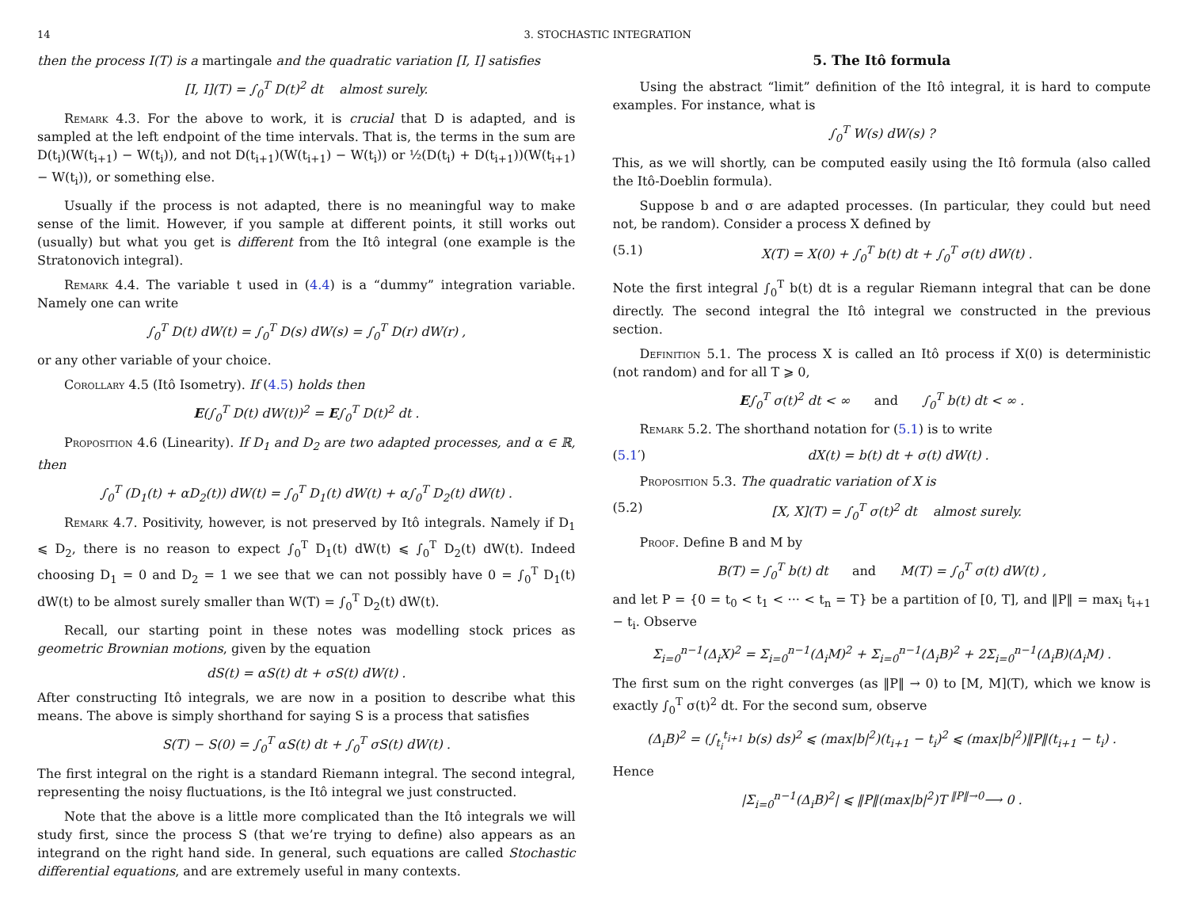14 3. STOCHASTIC INTEGRATION
then the process I(T) is a martingale and the quadratic variation [I, I] satisfies
[I, I](T) = ∫<sub>0</sub><sup>T</sup> D(t)<sup>2</sup> dt almost surely.
Remark 4.3. For the above to work, it is crucial that D is adapted, and is sampled at the left endpoint of the time intervals. That is, the terms in the sum are D(t<sub>i</sub>)(W(t<sub>i+1</sub>) − W(t<sub>i</sub>)), and not D(t<sub>i+1</sub>)(W(t<sub>i+1</sub>) − W(t<sub>i</sub>)) or ½(D(t<sub>i</sub>) + D(t<sub>i+1</sub>))(W(t<sub>i+1</sub>) − W(t<sub>i</sub>)), or something else.
Usually if the process is not adapted, there is no meaningful way to make sense of the limit. However, if you sample at different points, it still works out (usually) but what you get is different from the Itô integral (one example is the Stratonovich integral).
Remark 4.4. The variable t used in (4.4) is a “dummy” integration variable. Namely one can write
∫<sub>0</sub><sup>T</sup> D(t) dW(t) = ∫<sub>0</sub><sup>T</sup> D(s) dW(s) = ∫<sub>0</sub><sup>T</sup> D(r) dW(r) ,
or any other variable of your choice.
Corollary 4.5 (Itô Isometry). If (4.5) holds then
E(∫<sub>0</sub><sup>T</sup> D(t) dW(t))<sup>2</sup> = E∫<sub>0</sub><sup>T</sup> D(t)<sup>2</sup> dt .
Proposition 4.6 (Linearity). If D<sub>1</sub> and D<sub>2</sub> are two adapted processes, and α ∈ ℝ, then
∫<sub>0</sub><sup>T</sup> (D<sub>1</sub>(t) + αD<sub>2</sub>(t)) dW(t) = ∫<sub>0</sub><sup>T</sup> D<sub>1</sub>(t) dW(t) + α∫<sub>0</sub><sup>T</sup> D<sub>2</sub>(t) dW(t) .
Remark 4.7. Positivity, however, is not preserved by Itô integrals. Namely if D<sub>1</sub> ⩽ D<sub>2</sub>, there is no reason to expect ∫<sub>0</sub><sup>T</sup> D<sub>1</sub>(t) dW(t) ⩽ ∫<sub>0</sub><sup>T</sup> D<sub>2</sub>(t) dW(t). Indeed choosing D<sub>1</sub> = 0 and D<sub>2</sub> = 1 we see that we can not possibly have 0 = ∫<sub>0</sub><sup>T</sup> D<sub>1</sub>(t) dW(t) to be almost surely smaller than W(T) = ∫<sub>0</sub><sup>T</sup> D<sub>2</sub>(t) dW(t).
Recall, our starting point in these notes was modelling stock prices as geometric Brownian motions, given by the equation
dS(t) = αS(t) dt + σS(t) dW(t) .
After constructing Itô integrals, we are now in a position to describe what this means. The above is simply shorthand for saying S is a process that satisfies
S(T) − S(0) = ∫<sub>0</sub><sup>T</sup> αS(t) dt + ∫<sub>0</sub><sup>T</sup> σS(t) dW(t) .
The first integral on the right is a standard Riemann integral. The second integral, representing the noisy fluctuations, is the Itô integral we just constructed.
Note that the above is a little more complicated than the Itô integrals we will study first, since the process S (that we’re trying to define) also appears as an integrand on the right hand side. In general, such equations are called Stochastic differential equations, and are extremely useful in many contexts.
5. The Itô formula
Using the abstract “limit” definition of the Itô integral, it is hard to compute examples. For instance, what is
∫<sub>0</sub><sup>T</sup> W(s) dW(s) ?
This, as we will shortly, can be computed easily using the Itô formula (also called the Itô-Doeblin formula).
Suppose b and σ are adapted processes. (In particular, they could but need not, be random). Consider a process X defined by
(5.1) X(T) = X(0) + ∫<sub>0</sub><sup>T</sup> b(t) dt + ∫<sub>0</sub><sup>T</sup> σ(t) dW(t) .
Note the first integral ∫<sub>0</sub><sup>T</sup> b(t) dt is a regular Riemann integral that can be done directly. The second integral the Itô integral we constructed in the previous section.
Definition 5.1. The process X is called an Itô process if X(0) is deterministic (not random) and for all T ⩾ 0,
E∫<sub>0</sub><sup>T</sup> σ(t)<sup>2</sup> dt < ∞ and ∫<sub>0</sub><sup>T</sup> b(t) dt < ∞ .
Remark 5.2. The shorthand notation for (5.1) is to write
(5.1′) dX(t) = b(t) dt + σ(t) dW(t) .
Proposition 5.3. The quadratic variation of X is
(5.2) [X, X](T) = ∫<sub>0</sub><sup>T</sup> σ(t)<sup>2</sup> dt almost surely.
Proof. Define B and M by
B(T) = ∫<sub>0</sub><sup>T</sup> b(t) dt and M(T) = ∫<sub>0</sub><sup>T</sup> σ(t) dW(t) ,
and let P = {0 = t<sub>0</sub> < t<sub>1</sub> < ··· < t<sub>n</sub> = T} be a partition of [0, T], and ‖P‖ = max<sub>i</sub> t<sub>i+1</sub> − t<sub>i</sub>. Observe
Σ<sub>i=0</sub><sup>n−1</sup>(Δ<sub>i</sub>X)<sup>2</sup> = Σ<sub>i=0</sub><sup>n−1</sup>(Δ<sub>i</sub>M)<sup>2</sup> + Σ<sub>i=0</sub><sup>n−1</sup>(Δ<sub>i</sub>B)<sup>2</sup> + 2Σ<sub>i=0</sub><sup>n−1</sup>(Δ<sub>i</sub>B)(Δ<sub>i</sub>M) .
The first sum on the right converges (as ‖P‖ → 0) to [M, M](T), which we know is exactly ∫<sub>0</sub><sup>T</sup> σ(t)<sup>2</sup> dt. For the second sum, observe
(Δ<sub>i</sub>B)<sup>2</sup> = (∫<sub>t<sub>i</sub></sub><sup>t<sub>i+1</sub></sup> b(s) ds)<sup>2</sup> ⩽ (max|b|<sup>2</sup>)(t<sub>i+1</sub> − t<sub>i</sub>)<sup>2</sup> ⩽ (max|b|<sup>2</sup>)‖P‖(t<sub>i+1</sub> − t<sub>i</sub>) .
Hence
|Σ<sub>i=0</sub><sup>n−1</sup>(Δ<sub>i</sub>B)<sup>2</sup>| ⩽ ‖P‖(max|b|<sup>2</sup>)T <sup>‖P‖→0</sup>⟶ 0 .